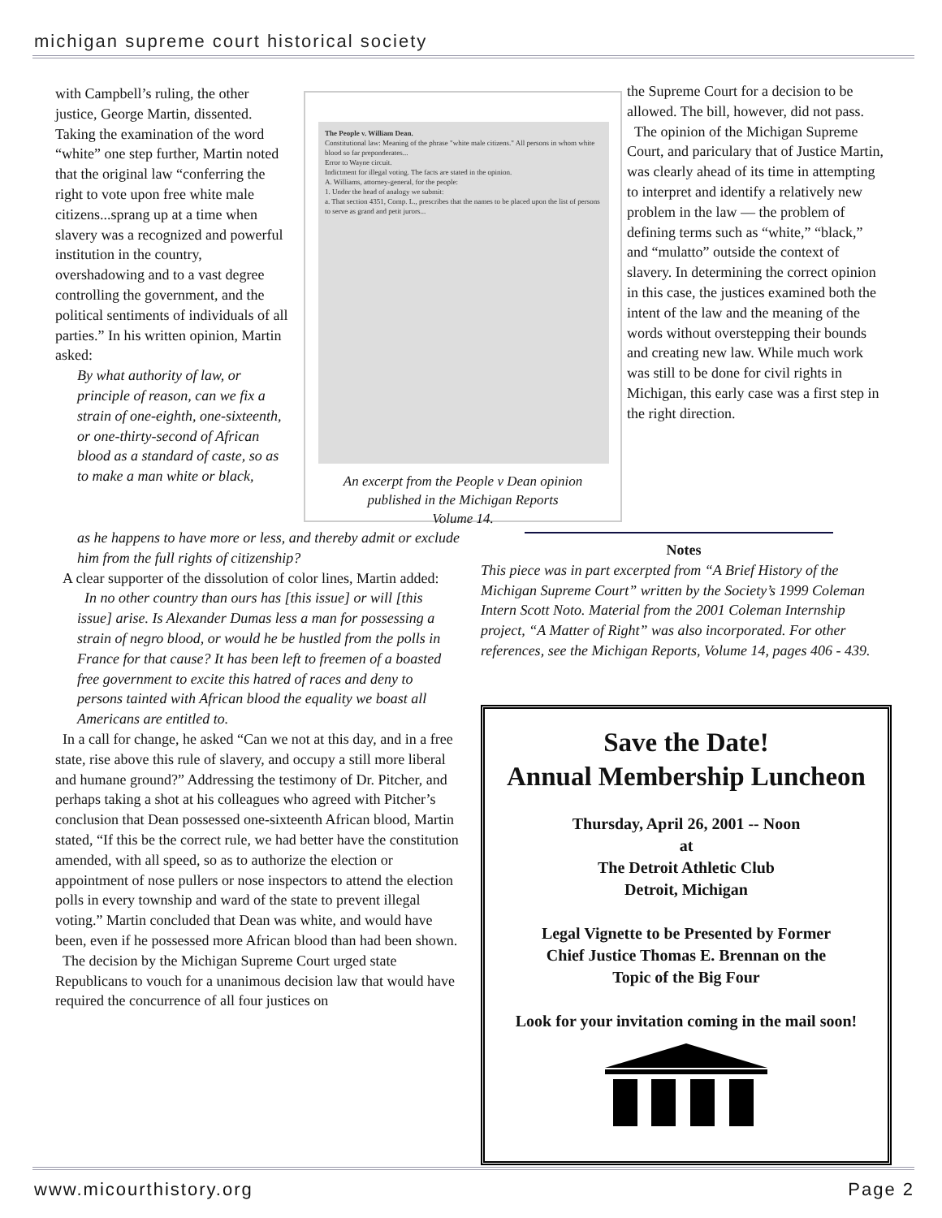michigan supreme court historical society
with Campbell’s ruling, the other justice, George Martin, dissented. Taking the examination of the word “white” one step further, Martin noted that the original law “conferring the right to vote upon free white male citizens...sprang up at a time when slavery was a recognized and powerful institution in the country, overshadowing and to a vast degree controlling the government, and the political sentiments of individuals of all parties.” In his written opinion, Martin asked:
By what authority of law, or principle of reason, can we fix a strain of one-eighth, one-sixteenth, or one-thirty-second of African blood as a standard of caste, so as to make a man white or black,
The People v. William Dean.
Constitutional law: Meaning of the phrase "white male citizens." All persons in whom white blood so far preponderates...
Error to Wayne circuit.
Indictment for illegal voting. The facts are stated in the opinion.
A. Williams, attorney-general, for the people:
1. Under the head of analogy we submit:
a. That section 4351, Comp. L., prescribes that the names to be placed upon the list of persons to serve as grand and petit jurors...
An excerpt from the People v Dean opinion
published in the Michigan Reports
Volume 14.
as he happens to have more or less, and thereby admit or exclude him from the full rights of citizenship?
A clear supporter of the dissolution of color lines, Martin added:
In no other country than ours has [this issue] or will [this issue] arise. Is Alexander Dumas less a man for possessing a strain of negro blood, or would he be hustled from the polls in France for that cause? It has been left to freemen of a boasted free government to excite this hatred of races and deny to persons tainted with African blood the equality we boast all Americans are entitled to.
In a call for change, he asked “Can we not at this day, and in a free state, rise above this rule of slavery, and occupy a still more liberal and humane ground?” Addressing the testimony of Dr. Pitcher, and perhaps taking a shot at his colleagues who agreed with Pitcher’s conclusion that Dean possessed one-sixteenth African blood, Martin stated, “If this be the correct rule, we had better have the constitution amended, with all speed, so as to authorize the election or appointment of nose pullers or nose inspectors to attend the election polls in every township and ward of the state to prevent illegal voting.” Martin concluded that Dean was white, and would have been, even if he possessed more African blood than had been shown.
The decision by the Michigan Supreme Court urged state Republicans to vouch for a unanimous decision law that would have required the concurrence of all four justices on
the Supreme Court for a decision to be allowed. The bill, however, did not pass.
The opinion of the Michigan Supreme Court, and pariculary that of Justice Martin, was clearly ahead of its time in attempting to interpret and identify a relatively new problem in the law — the problem of defining terms such as “white,” “black,” and “mulatto” outside the context of slavery. In determining the correct opinion in this case, the justices examined both the intent of the law and the meaning of the words without overstepping their bounds and creating new law. While much work was still to be done for civil rights in Michigan, this early case was a first step in the right direction.
Notes
This piece was in part excerpted from “A Brief History of the Michigan Supreme Court” written by the Society’s 1999 Coleman Intern Scott Noto. Material from the 2001 Coleman Internship project, “A Matter of Right” was also incorporated. For other references, see the Michigan Reports, Volume 14, pages 406 - 439.
Save the Date!
Annual Membership Luncheon
Thursday, April 26, 2001 -- Noon
at
The Detroit Athletic Club
Detroit, Michigan
Legal Vignette to be Presented by Former
Chief Justice Thomas E. Brennan on the
Topic of the Big Four
Look for your invitation coming in the mail soon!
www.micourthistory.org Page 2